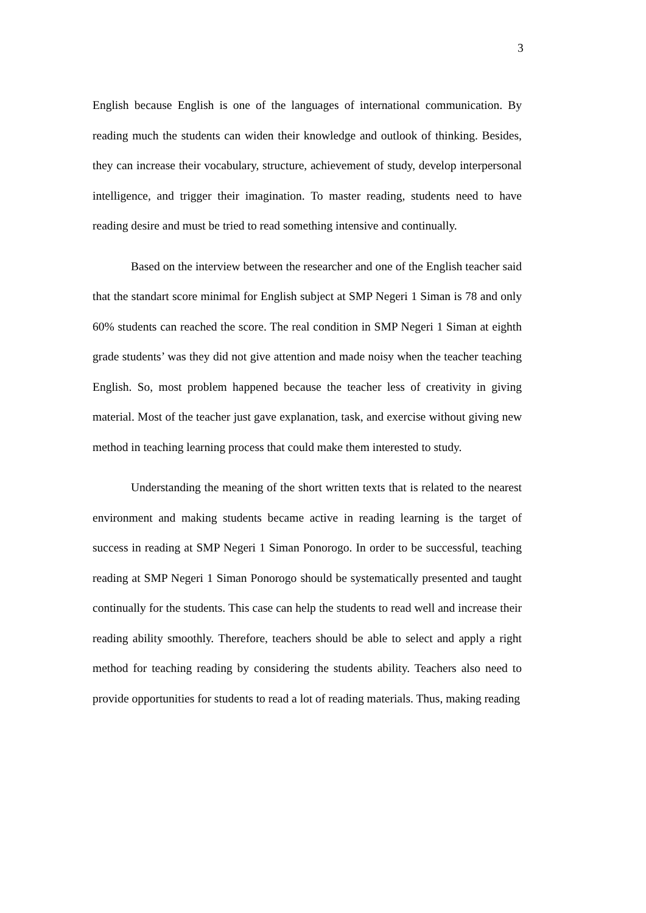3
English because English is one of the languages of international communication. By reading much the students can widen their knowledge and outlook of thinking. Besides, they can increase their vocabulary, structure, achievement of study, develop interpersonal intelligence, and trigger their imagination. To master reading, students need to have reading desire and must be tried to read something intensive and continually.
Based on the interview between the researcher and one of the English teacher said that the standart score minimal for English subject at SMP Negeri 1 Siman is 78 and only 60% students can reached the score. The real condition in SMP Negeri 1 Siman at eighth grade students’ was they did not give attention and made noisy when the teacher teaching English. So, most problem happened because the teacher less of creativity in giving material. Most of the teacher just gave explanation, task, and exercise without giving new method in teaching learning process that could make them interested to study.
Understanding the meaning of the short written texts that is related to the nearest environment and making students became active in reading learning is the target of success in reading at SMP Negeri 1 Siman Ponorogo. In order to be successful, teaching reading at SMP Negeri 1 Siman Ponorogo should be systematically presented and taught continually for the students. This case can help the students to read well and increase their reading ability smoothly. Therefore, teachers should be able to select and apply a right method for teaching reading by considering the students ability. Teachers also need to provide opportunities for students to read a lot of reading materials. Thus, making reading